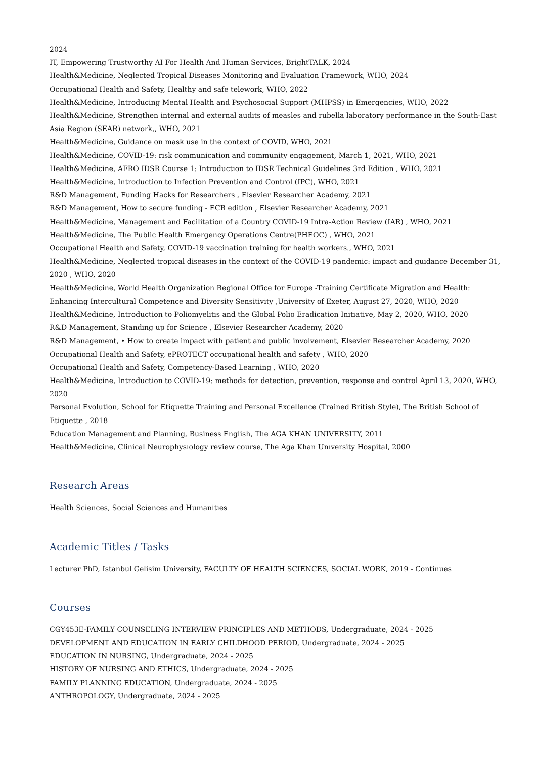2024
IT, Empowering Trustworthy AI For Health And Human Services, BrightTALK, 2024
Health&Medicine, Neglected Tropical Diseases Monitoring and Evaluation Framework, WHO, 2024
Occupational Health and Safety, Healthy and safe telework, WHO, 2022
Health&Medicine, Introducing Mental Health and Psychosocial Support (MHPSS) in Emergencies, WHO, 2022
Health&Medicine, Strengthen internal and external audits of measles and rubella laboratory performance in the South-East Asia Region (SEAR) network,, WHO, 2021
Health&Medicine, Guidance on mask use in the context of COVID, WHO, 2021
Health&Medicine, COVID-19: risk communication and community engagement, March 1, 2021, WHO, 2021
Health&Medicine, AFRO IDSR Course 1: Introduction to IDSR Technical Guidelines 3rd Edition , WHO, 2021
Health&Medicine, Introduction to Infection Prevention and Control (IPC), WHO, 2021
R&D Management, Funding Hacks for Researchers , Elsevier Researcher Academy, 2021
R&D Management, How to secure funding - ECR edition , Elsevier Researcher Academy, 2021
Health&Medicine, Management and Facilitation of a Country COVID-19 Intra-Action Review (IAR) , WHO, 2021
Health&Medicine, The Public Health Emergency Operations Centre(PHEOC) , WHO, 2021
Occupational Health and Safety, COVID-19 vaccination training for health workers., WHO, 2021
Health&Medicine, Neglected tropical diseases in the context of the COVID-19 pandemic: impact and guidance December 31, 2020 , WHO, 2020
Health&Medicine, World Health Organization Regional Office for Europe -Training Certificate Migration and Health: Enhancing Intercultural Competence and Diversity Sensitivity ,University of Exeter, August 27, 2020, WHO, 2020
Health&Medicine, Introduction to Poliomyelitis and the Global Polio Eradication Initiative, May 2, 2020, WHO, 2020
R&D Management, Standing up for Science , Elsevier Researcher Academy, 2020
R&D Management, • How to create impact with patient and public involvement, Elsevier Researcher Academy, 2020
Occupational Health and Safety, ePROTECT occupational health and safety , WHO, 2020
Occupational Health and Safety, Competency-Based Learning , WHO, 2020
Health&Medicine, Introduction to COVID-19: methods for detection, prevention, response and control April 13, 2020, WHO, 2020
Personal Evolution, School for Etiquette Training and Personal Excellence (Trained British Style), The British School of Etiquette , 2018
Education Management and Planning, Business English, The AGA KHAN UNIVERSITY, 2011
Health&Medicine, Clinical Neurophysıology review course, The Aga Khan Unıversity Hospital, 2000
Research Areas
Health Sciences, Social Sciences and Humanities
Academic Titles / Tasks
Lecturer PhD, Istanbul Gelisim University, FACULTY OF HEALTH SCIENCES, SOCIAL WORK, 2019 - Continues
Courses
CGY453E-FAMILY COUNSELING INTERVIEW PRINCIPLES AND METHODS, Undergraduate, 2024 - 2025
DEVELOPMENT AND EDUCATION IN EARLY CHILDHOOD PERIOD, Undergraduate, 2024 - 2025
EDUCATION IN NURSING, Undergraduate, 2024 - 2025
HISTORY OF NURSING AND ETHICS, Undergraduate, 2024 - 2025
FAMILY PLANNING EDUCATION, Undergraduate, 2024 - 2025
ANTHROPOLOGY, Undergraduate, 2024 - 2025